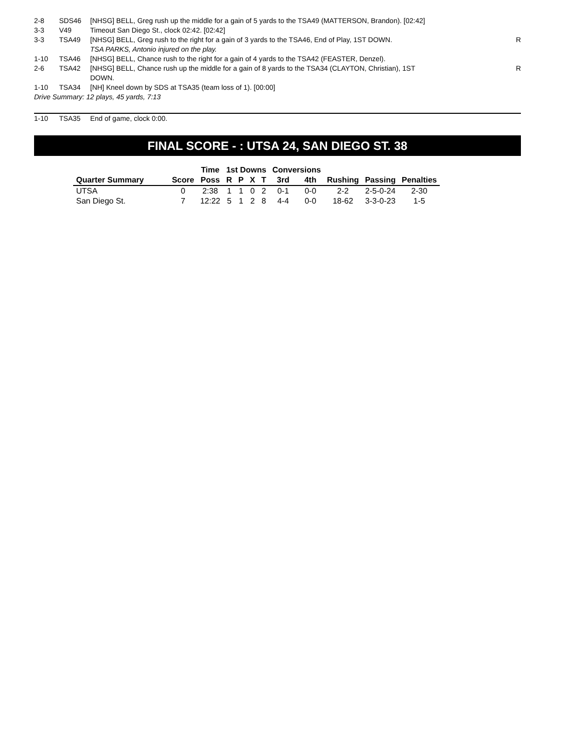| 2-8 | SDS46 | [NHSG] BELL, Greg rush up the middle for a gain of 5 yards to the TSA49 (MATTERSON, Brandon). [02:42] | |
| 3-3 | V49 | Timeout San Diego St., clock 02:42. [02:42] | |
| 3-3 | TSA49 | [NHSG] BELL, Greg rush to the right for a gain of 3 yards to the TSA46, End of Play, 1ST DOWN. TSA PARKS, Antonio injured on the play. | R |
| 1-10 | TSA46 | [NHSG] BELL, Chance rush to the right for a gain of 4 yards to the TSA42 (FEASTER, Denzel). | |
| 2-6 | TSA42 | [NHSG] BELL, Chance rush up the middle for a gain of 8 yards to the TSA34 (CLAYTON, Christian), 1ST DOWN. | R |
| 1-10 | TSA34 | [NH] Kneel down by SDS at TSA35 (team loss of 1). [00:00] | |
| Drive Summary: 12 plays, 45 yards, 7:13 | | | |
| 1-10 | TSA35 | End of game, clock 0:00. |
FINAL SCORE - : UTSA 24, SAN DIEGO ST. 38
| | | Time | 1st Downs | | | | Conversions | | | | |
| --- | --- | --- | --- | --- | --- | --- | --- | --- | --- | --- | --- |
| Quarter Summary | Score | Poss | R | P | X | T | 3rd | 4th | Rushing | Passing | Penalties |
| UTSA | 0 | 2:38 | 1 | 1 | 0 | 2 | 0-1 | 0-0 | 2-2 | 2-5-0-24 | 2-30 |
| San Diego St. | 7 | 12:22 | 5 | 1 | 2 | 8 | 4-4 | 0-0 | 18-62 | 3-3-0-23 | 1-5 |